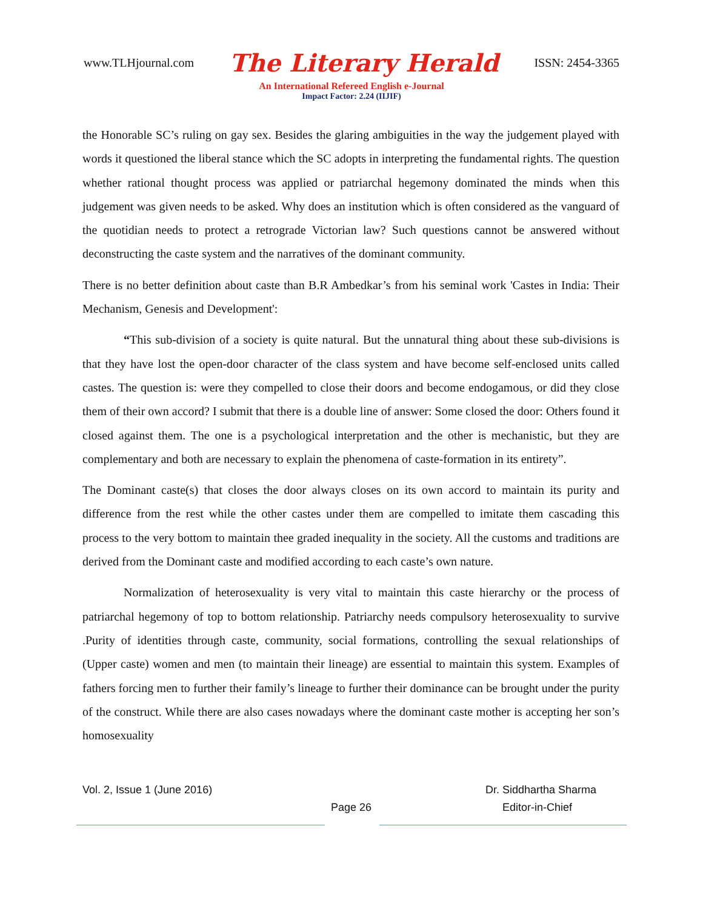www.TLHjournal.com The Literary Herald ISSN: 2454-3365
An International Refereed English e-Journal
Impact Factor: 2.24 (IIJIF)
the Honorable SC’s ruling on gay sex. Besides the glaring ambiguities in the way the judgement played with words it questioned the liberal stance which the SC adopts in interpreting the fundamental rights. The question whether rational thought process was applied or patriarchal hegemony dominated the minds when this judgement was given needs to be asked. Why does an institution which is often considered as the vanguard of the quotidian needs to protect a retrograde Victorian law? Such questions cannot be answered without deconstructing the caste system and the narratives of the dominant community.
There is no better definition about caste than B.R Ambedkar’s from his seminal work 'Castes in India: Their Mechanism, Genesis and Development':
“This sub-division of a society is quite natural. But the unnatural thing about these sub-divisions is that they have lost the open-door character of the class system and have become self-enclosed units called castes. The question is: were they compelled to close their doors and become endogamous, or did they close them of their own accord? I submit that there is a double line of answer: Some closed the door: Others found it closed against them. The one is a psychological interpretation and the other is mechanistic, but they are complementary and both are necessary to explain the phenomena of caste-formation in its entirety”.
The Dominant caste(s) that closes the door always closes on its own accord to maintain its purity and difference from the rest while the other castes under them are compelled to imitate them cascading this process to the very bottom to maintain thee graded inequality in the society. All the customs and traditions are derived from the Dominant caste and modified according to each caste’s own nature.
Normalization of heterosexuality is very vital to maintain this caste hierarchy or the process of patriarchal hegemony of top to bottom relationship. Patriarchy needs compulsory heterosexuality to survive .Purity of identities through caste, community, social formations, controlling the sexual relationships of (Upper caste) women and men (to maintain their lineage) are essential to maintain this system. Examples of fathers forcing men to further their family’s lineage to further their dominance can be brought under the purity of the construct. While there are also cases nowadays where the dominant caste mother is accepting her son’s homosexuality
Vol. 2, Issue 1 (June 2016) Dr. Siddhartha Sharma
Page 26 Editor-in-Chief